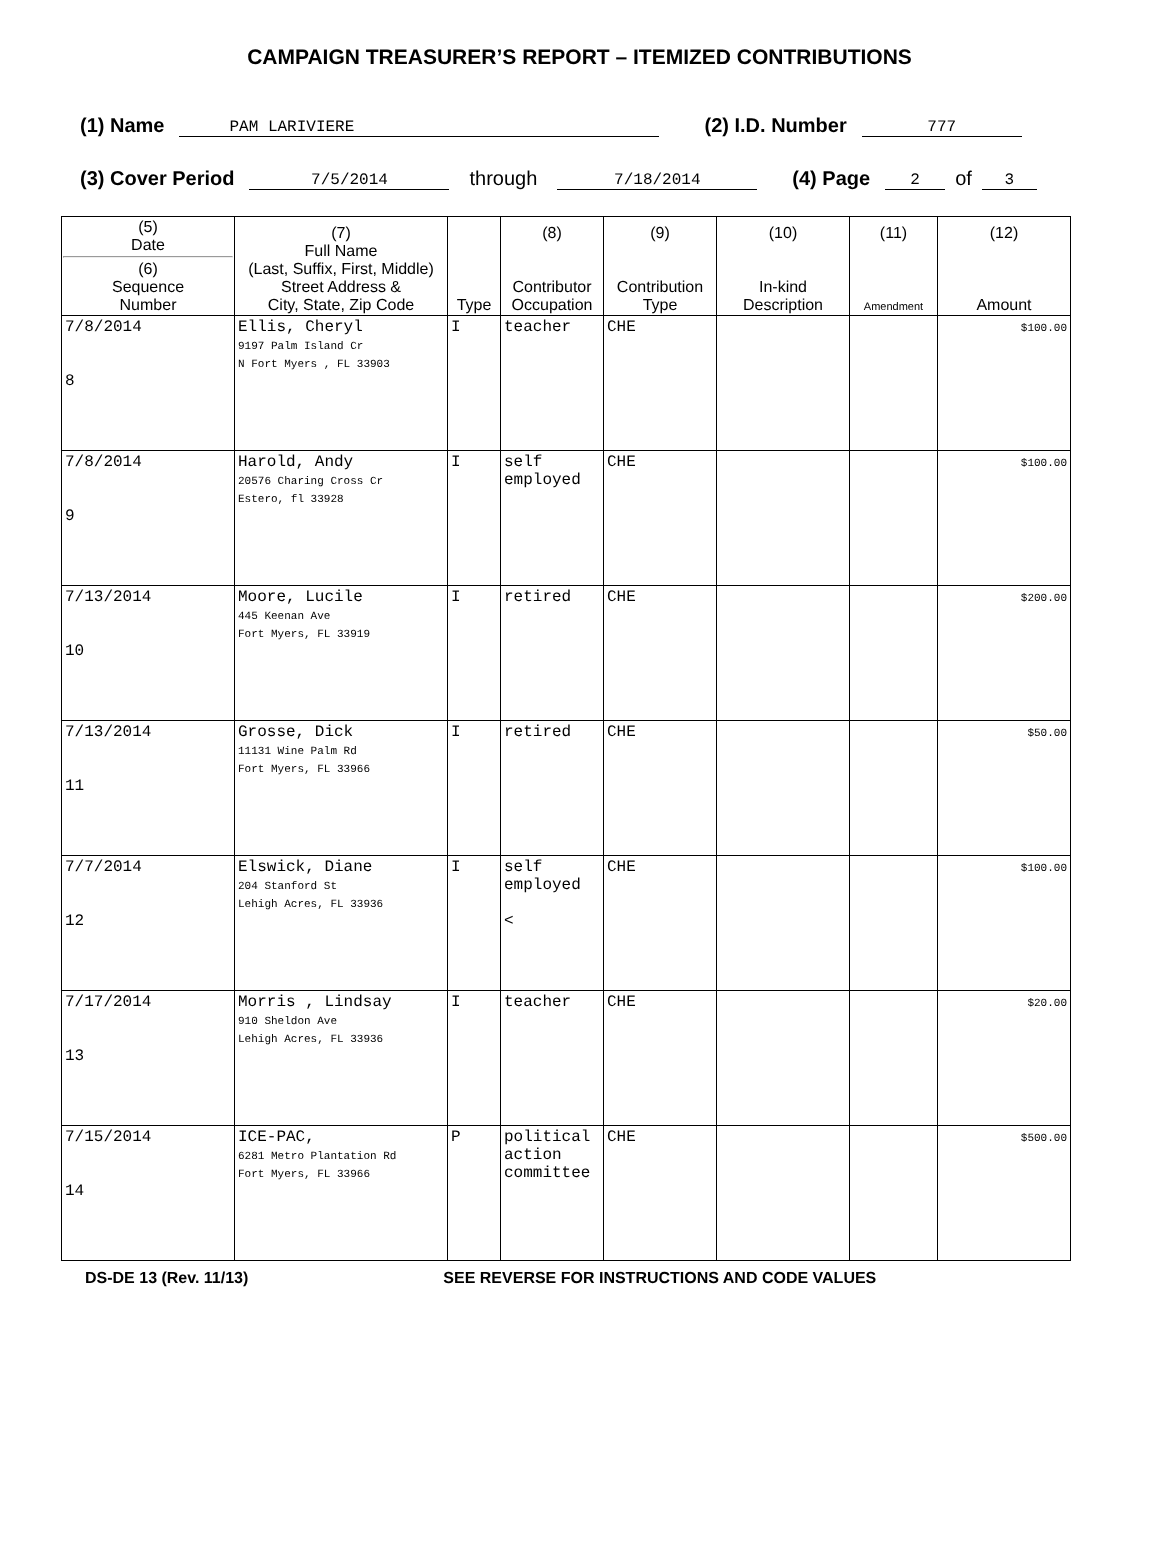CAMPAIGN TREASURER’S REPORT – ITEMIZED CONTRIBUTIONS
(1) Name PAM LARIVIERE (2) I.D. Number 777
(3) Cover Period 7/5/2014 through 7/18/2014 (4) Page 2 of 3
| (5) Date (6) Sequence Number | (7) Full Name (Last, Suffix, First, Middle) Street Address & City, State, Zip Code | Type | (8) Contributor Occupation | (9) Contribution Type | (10) In-kind Description | (11) Amendment | (12) Amount |
| --- | --- | --- | --- | --- | --- | --- | --- |
| 7/8/2014 8 | Ellis, Cheryl 9197 Palm Island Cr N Fort Myers , FL 33903 | I | teacher | CHE | | | $100.00 |
| 7/8/2014 9 | Harold, Andy 20576 Charing Cross Cr Estero, fl 33928 | I | self employed | CHE | | | $100.00 |
| 7/13/2014 10 | Moore, Lucile 445 Keenan Ave Fort Myers, FL 33919 | I | retired | CHE | | | $200.00 |
| 7/13/2014 11 | Grosse, Dick 11131 Wine Palm Rd Fort Myers, FL 33966 | I | retired | CHE | | | $50.00 |
| 7/7/2014 12 | Elswick, Diane 204 Stanford St Lehigh Acres, FL 33936 | I | self employed < | CHE | | | $100.00 |
| 7/17/2014 13 | Morris , Lindsay 910 Sheldon Ave Lehigh Acres, FL 33936 | I | teacher | CHE | | | $20.00 |
| 7/15/2014 14 | ICE-PAC, 6281 Metro Plantation Rd Fort Myers, FL 33966 | P | political action committee | CHE | | | $500.00 |
DS-DE 13 (Rev. 11/13) SEE REVERSE FOR INSTRUCTIONS AND CODE VALUES